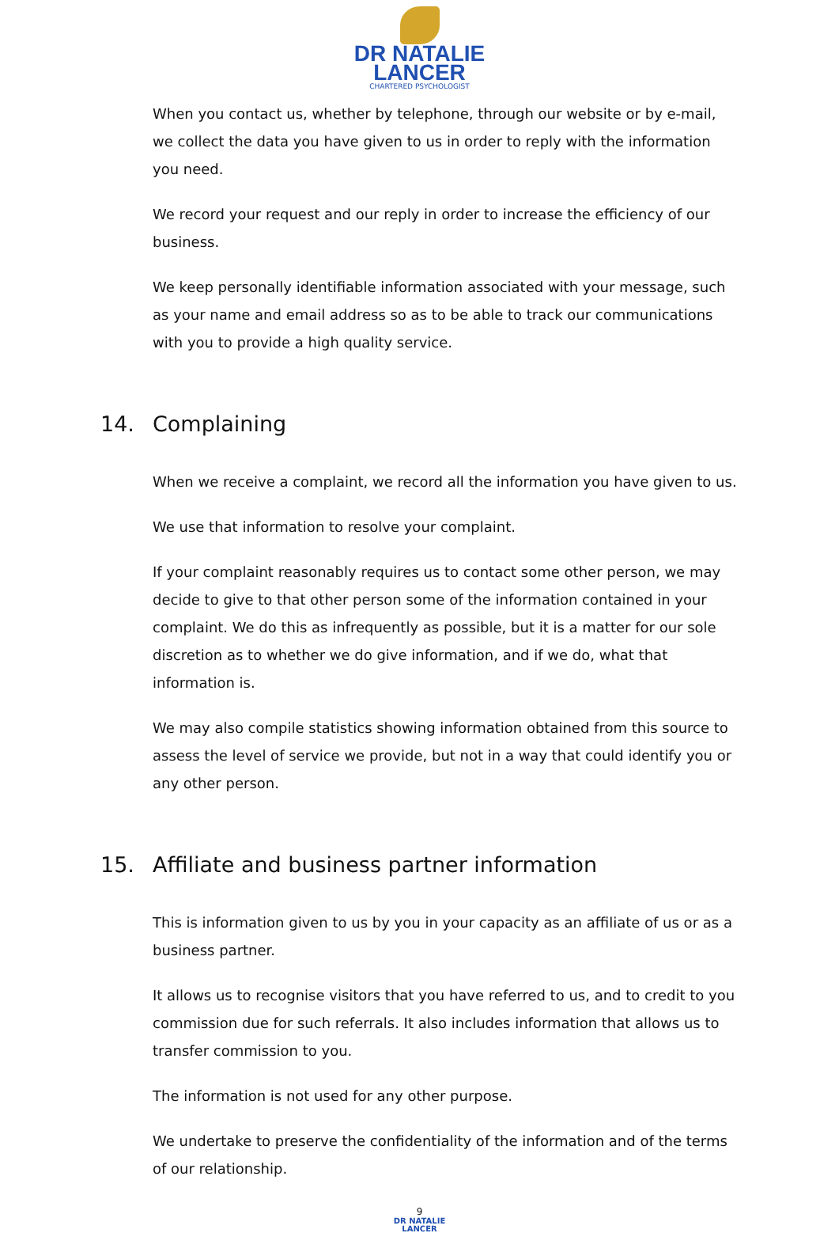DR NATALIE
LANCER
CHARTERED PSYCHOLOGIST
When you contact us, whether by telephone, through our website or by e-mail, we collect the data you have given to us in order to reply with the information you need.
We record your request and our reply in order to increase the efficiency of our business.
We keep personally identifiable information associated with your message, such as your name and email address so as to be able to track our communications with you to provide a high quality service.
14. Complaining
When we receive a complaint, we record all the information you have given to us.
We use that information to resolve your complaint.
If your complaint reasonably requires us to contact some other person, we may decide to give to that other person some of the information contained in your complaint. We do this as infrequently as possible, but it is a matter for our sole discretion as to whether we do give information, and if we do, what that information is.
We may also compile statistics showing information obtained from this source to assess the level of service we provide, but not in a way that could identify you or any other person.
15. Affiliate and business partner information
This is information given to us by you in your capacity as an affiliate of us or as a business partner.
It allows us to recognise visitors that you have referred to us, and to credit to you commission due for such referrals. It also includes information that allows us to transfer commission to you.
The information is not used for any other purpose.
We undertake to preserve the confidentiality of the information and of the terms of our relationship.
9
DR NATALIE
LANCER